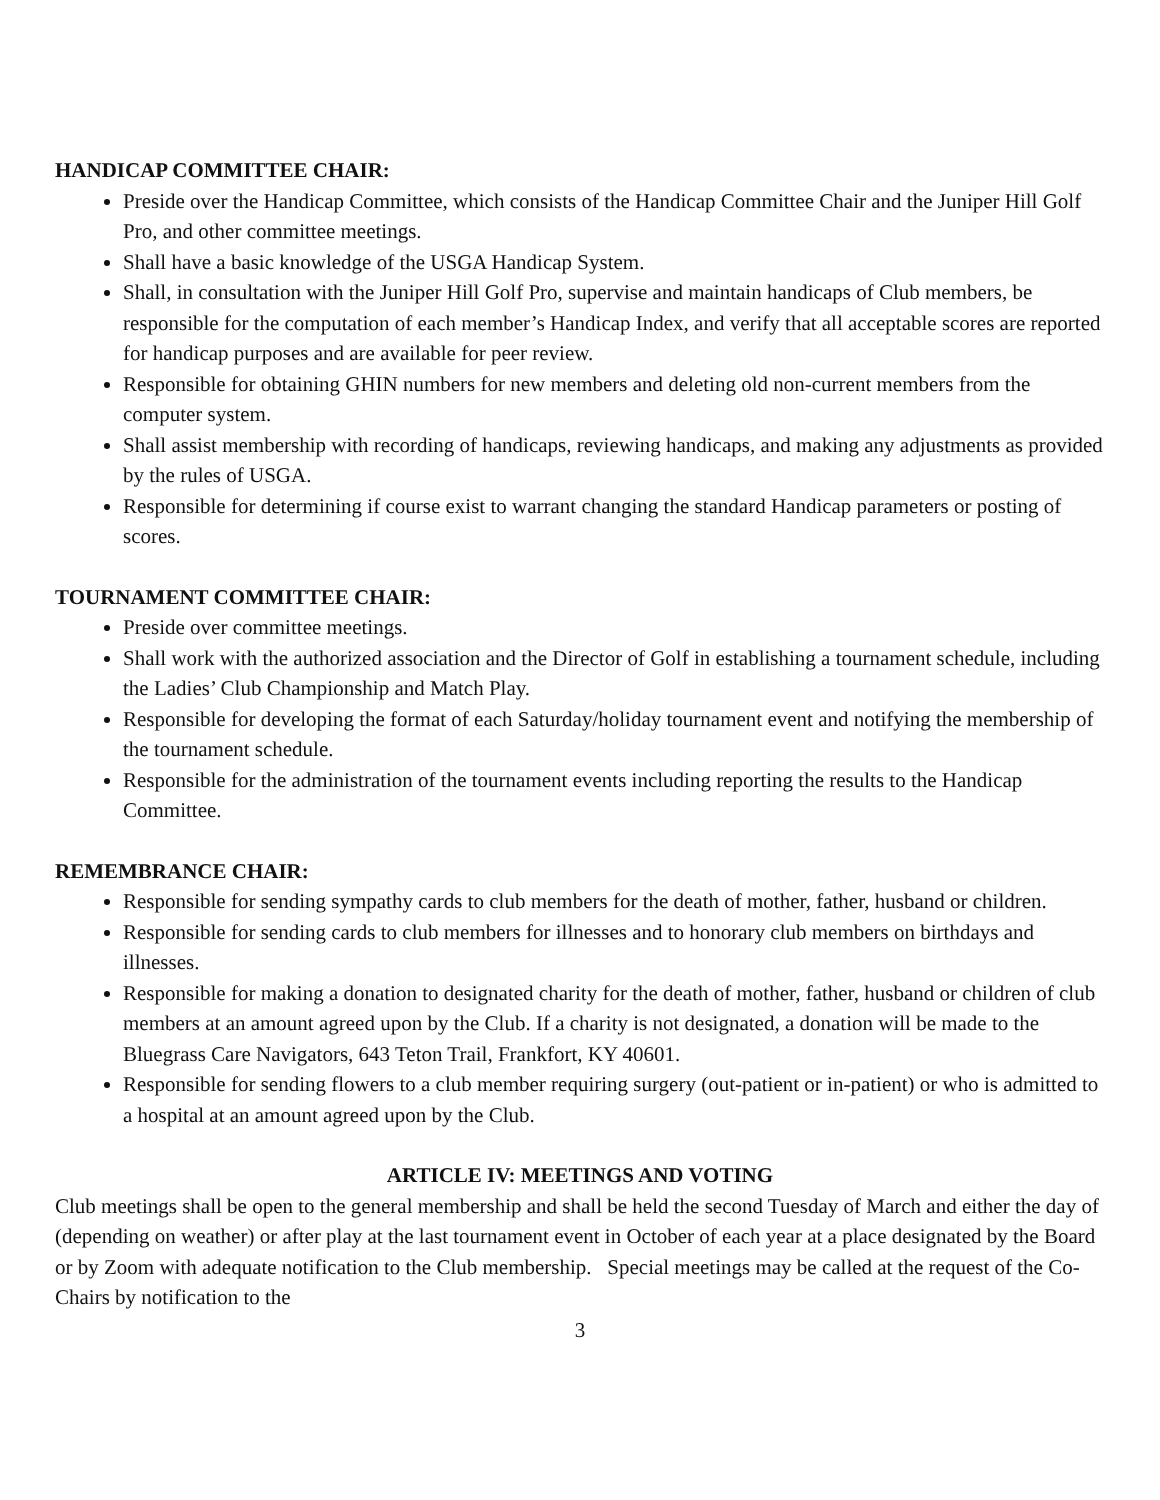HANDICAP COMMITTEE CHAIR:
Preside over the Handicap Committee, which consists of the Handicap Committee Chair and the Juniper Hill Golf Pro, and other committee meetings.
Shall have a basic knowledge of the USGA Handicap System.
Shall, in consultation with the Juniper Hill Golf Pro, supervise and maintain handicaps of Club members, be responsible for the computation of each member’s Handicap Index, and verify that all acceptable scores are reported for handicap purposes and are available for peer review.
Responsible for obtaining GHIN numbers for new members and deleting old non-current members from the computer system.
Shall assist membership with recording of handicaps, reviewing handicaps, and making any adjustments as provided by the rules of USGA.
Responsible for determining if course exist to warrant changing the standard Handicap parameters or posting of scores.
TOURNAMENT COMMITTEE CHAIR:
Preside over committee meetings.
Shall work with the authorized association and the Director of Golf in establishing a tournament schedule, including the Ladies’ Club Championship and Match Play.
Responsible for developing the format of each Saturday/holiday tournament event and notifying the membership of the tournament schedule.
Responsible for the administration of the tournament events including reporting the results to the Handicap Committee.
REMEMBRANCE CHAIR:
Responsible for sending sympathy cards to club members for the death of mother, father, husband or children.
Responsible for sending cards to club members for illnesses and to honorary club members on birthdays and illnesses.
Responsible for making a donation to designated charity for the death of mother, father, husband or children of club members at an amount agreed upon by the Club. If a charity is not designated, a donation will be made to the Bluegrass Care Navigators, 643 Teton Trail, Frankfort, KY 40601.
Responsible for sending flowers to a club member requiring surgery (out-patient or in-patient) or who is admitted to a hospital at an amount agreed upon by the Club.
ARTICLE IV: MEETINGS AND VOTING
Club meetings shall be open to the general membership and shall be held the second Tuesday of March and either the day of (depending on weather) or after play at the last tournament event in October of each year at a place designated by the Board or by Zoom with adequate notification to the Club membership. Special meetings may be called at the request of the Co-Chairs by notification to the
3